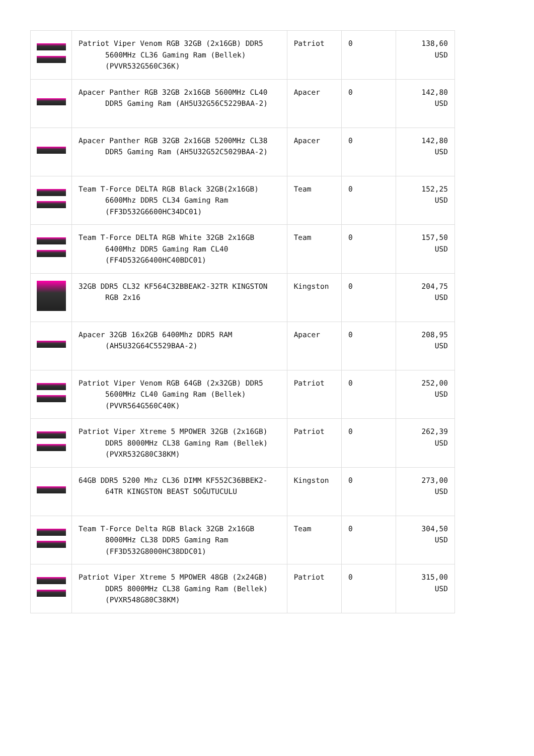| | Patriot Viper Venom RGB 32GB (2x16GB) DDR5 5600MHz CL36 Gaming Ram (Bellek) (PVVR532G560C36K) | Patriot | 0 | 138,60 USD |
| | Apacer Panther RGB 32GB 2x16GB 5600MHz CL40 DDR5 Gaming Ram (AH5U32G56C5229BAA-2) | Apacer | 0 | 142,80 USD |
| | Apacer Panther RGB 32GB 2x16GB 5200MHz CL38 DDR5 Gaming Ram (AH5U32G52C5029BAA-2) | Apacer | 0 | 142,80 USD |
| | Team T-Force DELTA RGB Black 32GB(2x16GB) 6600Mhz DDR5 CL34 Gaming Ram (FF3D532G6600HC34DC01) | Team | 0 | 152,25 USD |
| | Team T-Force DELTA RGB White 32GB 2x16GB 6400Mhz DDR5 Gaming Ram CL40 (FF4D532G6400HC40BDC01) | Team | 0 | 157,50 USD |
| | 32GB DDR5 CL32 KF564C32BBEAK2-32TR KINGSTON RGB 2x16 | Kingston | 0 | 204,75 USD |
| | Apacer 32GB 16x2GB 6400Mhz DDR5 RAM (AH5U32G64C5529BAA-2) | Apacer | 0 | 208,95 USD |
| | Patriot Viper Venom RGB 64GB (2x32GB) DDR5 5600MHz CL40 Gaming Ram (Bellek) (PVVR564G560C40K) | Patriot | 0 | 252,00 USD |
| | Patriot Viper Xtreme 5 MPOWER 32GB (2x16GB) DDR5 8000MHz CL38 Gaming Ram (Bellek) (PVXR532G80C38KM) | Patriot | 0 | 262,39 USD |
| | 64GB DDR5 5200 Mhz CL36 DIMM KF552C36BBEK2-64TR KINGSTON BEAST SOĞUTUCULU | Kingston | 0 | 273,00 USD |
| | Team T-Force Delta RGB Black 32GB 2x16GB 8000MHz CL38 DDR5 Gaming Ram (FF3D532G8000HC38DDC01) | Team | 0 | 304,50 USD |
| | Patriot Viper Xtreme 5 MPOWER 48GB (2x24GB) DDR5 8000MHz CL38 Gaming Ram (Bellek) (PVXR548G80C38KM) | Patriot | 0 | 315,00 USD |